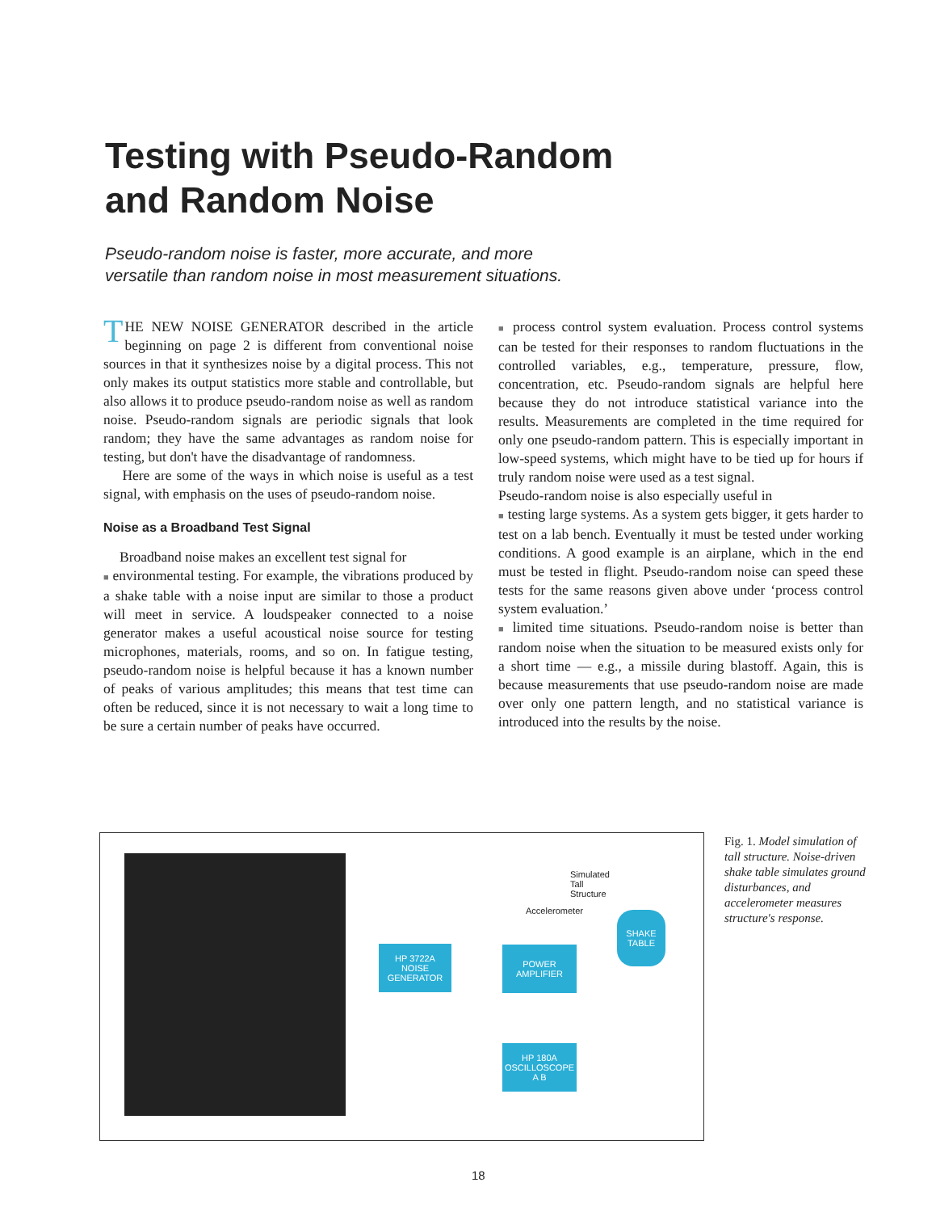Testing with Pseudo-Random
and Random Noise
Pseudo-random noise is faster, more accurate, and more
versatile than random noise in most measurement situations.
THE NEW NOISE GENERATOR described in the article beginning on page 2 is different from conventional noise sources in that it synthesizes noise by a digital process. This not only makes its output statistics more stable and controllable, but also allows it to produce pseudo-random noise as well as random noise. Pseudo-random signals are periodic signals that look random; they have the same advantages as random noise for testing, but don't have the disadvantage of randomness.
Here are some of the ways in which noise is useful as a test signal, with emphasis on the uses of pseudo-random noise.
Noise as a Broadband Test Signal
Broadband noise makes an excellent test signal for
■ environmental testing. For example, the vibrations produced by a shake table with a noise input are similar to those a product will meet in service. A loudspeaker connected to a noise generator makes a useful acoustical noise source for testing microphones, materials, rooms, and so on. In fatigue testing, pseudo-random noise is helpful because it has a known number of peaks of various amplitudes; this means that test time can often be reduced, since it is not necessary to wait a long time to be sure a certain number of peaks have occurred.
■ process control system evaluation. Process control systems can be tested for their responses to random fluctuations in the controlled variables, e.g., temperature, pressure, flow, concentration, etc. Pseudo-random signals are helpful here because they do not introduce statistical variance into the results. Measurements are completed in the time required for only one pseudo-random pattern. This is especially important in low-speed systems, which might have to be tied up for hours if truly random noise were used as a test signal.
Pseudo-random noise is also especially useful in
■ testing large systems. As a system gets bigger, it gets harder to test on a lab bench. Eventually it must be tested under working conditions. A good example is an airplane, which in the end must be tested in flight. Pseudo-random noise can speed these tests for the same reasons given above under ‘process control system evaluation.’
■ limited time situations. Pseudo-random noise is better than random noise when the situation to be measured exists only for a short time — e.g., a missile during blastoff. Again, this is because measurements that use pseudo-random noise are made over only one pattern length, and no statistical variance is introduced into the results by the noise.
HP 3722A
NOISE
GENERATOR
POWER
AMPLIFIER
HP 180A
OSCILLOSCOPE
A B
SHAKE
TABLE
Simulated
Tall
Structure
Accelerometer
Fig. 1. Model simulation of tall structure. Noise-driven shake table simulates ground disturbances, and accelerometer measures structure's response.
18